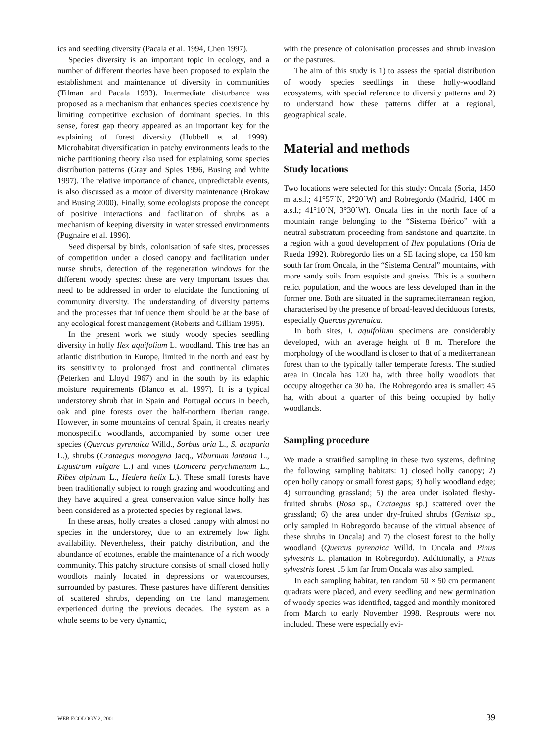ics and seedling diversity (Pacala et al. 1994, Chen 1997).
Species diversity is an important topic in ecology, and a number of different theories have been proposed to explain the establishment and maintenance of diversity in communities (Tilman and Pacala 1993). Intermediate disturbance was proposed as a mechanism that enhances species coexistence by limiting competitive exclusion of dominant species. In this sense, forest gap theory appeared as an important key for the explaining of forest diversity (Hubbell et al. 1999). Microhabitat diversification in patchy environments leads to the niche partitioning theory also used for explaining some species distribution patterns (Gray and Spies 1996, Busing and White 1997). The relative importance of chance, unpredictable events, is also discussed as a motor of diversity maintenance (Brokaw and Busing 2000). Finally, some ecologists propose the concept of positive interactions and facilitation of shrubs as a mechanism of keeping diversity in water stressed environments (Pugnaire et al. 1996).
Seed dispersal by birds, colonisation of safe sites, processes of competition under a closed canopy and facilitation under nurse shrubs, detection of the regeneration windows for the different woody species: these are very important issues that need to be addressed in order to elucidate the functioning of community diversity. The understanding of diversity patterns and the processes that influence them should be at the base of any ecological forest management (Roberts and Gilliam 1995).
In the present work we study woody species seedling diversity in holly Ilex aquifolium L. woodland. This tree has an atlantic distribution in Europe, limited in the north and east by its sensitivity to prolonged frost and continental climates (Peterken and Lloyd 1967) and in the south by its edaphic moisture requirements (Blanco et al. 1997). It is a typical understorey shrub that in Spain and Portugal occurs in beech, oak and pine forests over the half-northern Iberian range. However, in some mountains of central Spain, it creates nearly monospecific woodlands, accompanied by some other tree species (Quercus pyrenaica Willd., Sorbus aria L., S. acuparia L.), shrubs (Crataegus monogyna Jacq., Viburnum lantana L., Ligustrum vulgare L.) and vines (Lonicera peryclimenum L., Ribes alpinum L., Hedera helix L.). These small forests have been traditionally subject to rough grazing and woodcutting and they have acquired a great conservation value since holly has been considered as a protected species by regional laws.
In these areas, holly creates a closed canopy with almost no species in the understorey, due to an extremely low light availability. Nevertheless, their patchy distribution, and the abundance of ecotones, enable the maintenance of a rich woody community. This patchy structure consists of small closed holly woodlots mainly located in depressions or watercourses, surrounded by pastures. These pastures have different densities of scattered shrubs, depending on the land management experienced during the previous decades. The system as a whole seems to be very dynamic,
with the presence of colonisation processes and shrub invasion on the pastures.
The aim of this study is 1) to assess the spatial distribution of woody species seedlings in these holly-woodland ecosystems, with special reference to diversity patterns and 2) to understand how these patterns differ at a regional, geographical scale.
Material and methods
Study locations
Two locations were selected for this study: Oncala (Soria, 1450 m a.s.l.; 41°57´N, 2°20´W) and Robregordo (Madrid, 1400 m a.s.l.; 41°10´N, 3°30´W). Oncala lies in the north face of a mountain range belonging to the “Sistema Ibérico” with a neutral substratum proceeding from sandstone and quartzite, in a region with a good development of Ilex populations (Oria de Rueda 1992). Robregordo lies on a SE facing slope, ca 150 km south far from Oncala, in the “Sistema Central” mountains, with more sandy soils from esquiste and gneiss. This is a southern relict population, and the woods are less developed than in the former one. Both are situated in the supramediterranean region, characterised by the presence of broad-leaved deciduous forests, especially Quercus pyrenaica.
In both sites, I. aquifolium specimens are considerably developed, with an average height of 8 m. Therefore the morphology of the woodland is closer to that of a mediterranean forest than to the typically taller temperate forests. The studied area in Oncala has 120 ha, with three holly woodlots that occupy altogether ca 30 ha. The Robregordo area is smaller: 45 ha, with about a quarter of this being occupied by holly woodlands.
Sampling procedure
We made a stratified sampling in these two systems, defining the following sampling habitats: 1) closed holly canopy; 2) open holly canopy or small forest gaps; 3) holly woodland edge; 4) surrounding grassland; 5) the area under isolated fleshy-fruited shrubs (Rosa sp., Crataegus sp.) scattered over the grassland; 6) the area under dry-fruited shrubs (Genista sp., only sampled in Robregordo because of the virtual absence of these shrubs in Oncala) and 7) the closest forest to the holly woodland (Quercus pyrenaica Willd. in Oncala and Pinus sylvestris L. plantation in Robregordo). Additionally, a Pinus sylvestris forest 15 km far from Oncala was also sampled.
In each sampling habitat, ten random 50 × 50 cm permanent quadrats were placed, and every seedling and new germination of woody species was identified, tagged and monthly monitored from March to early November 1998. Resprouts were not included. These were especially evi-
WEB ECOLOGY 2, 2001 39